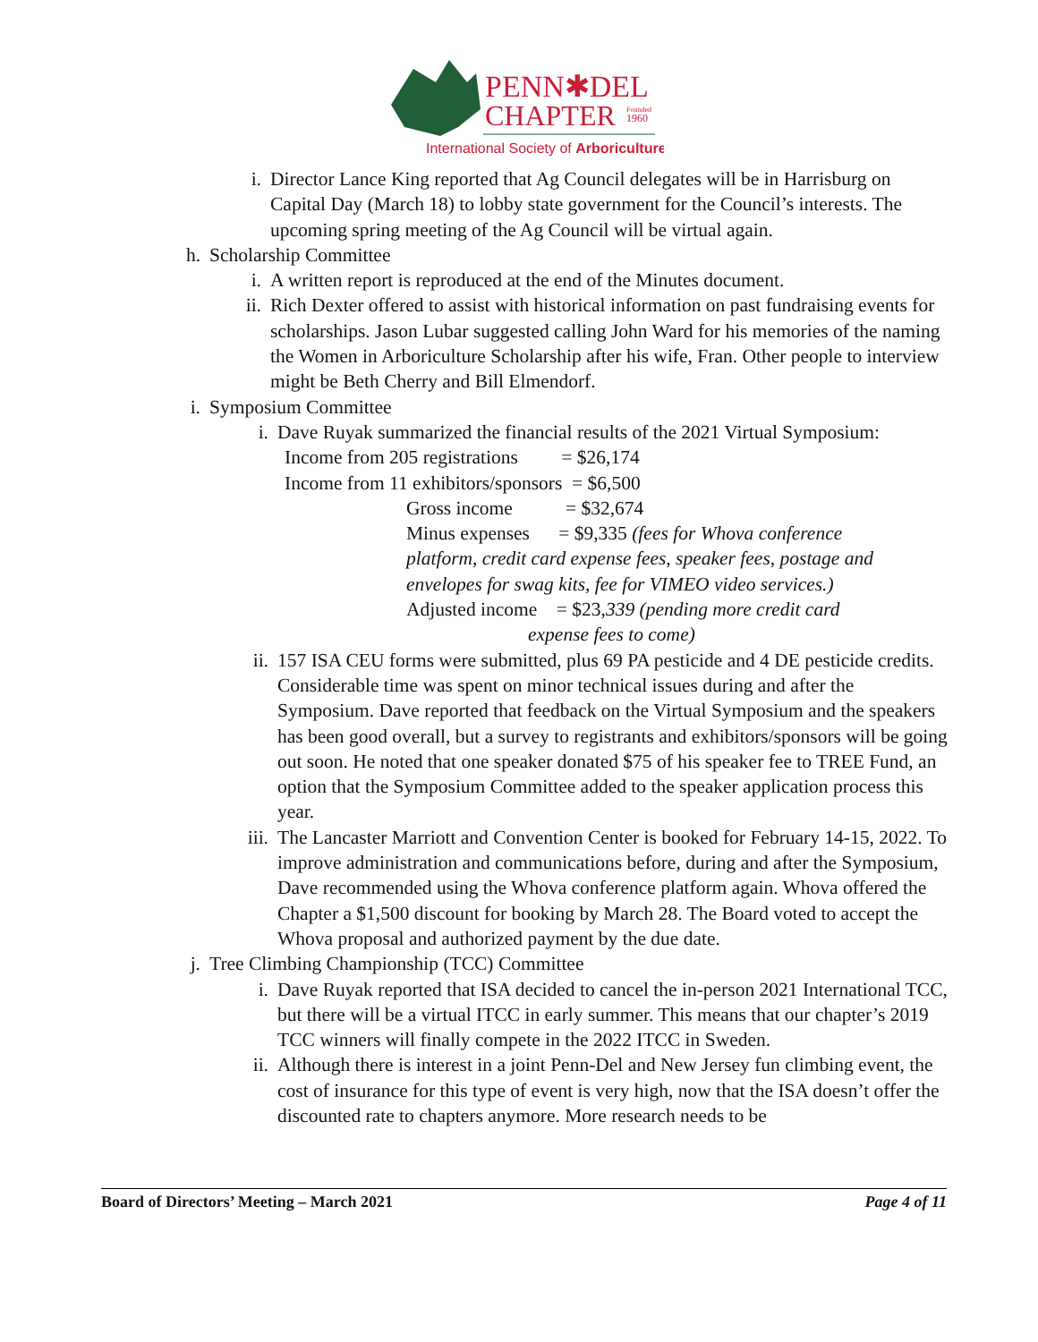PENN✱DEL
CHAPTER
Founded
1960
International Society of Arboriculture
i. Director Lance King reported that Ag Council delegates will be in Harrisburg on Capital Day (March 18) to lobby state government for the Council’s interests. The upcoming spring meeting of the Ag Council will be virtual again.
h. Scholarship Committee
i. A written report is reproduced at the end of the Minutes document.
ii. Rich Dexter offered to assist with historical information on past fundraising events for scholarships. Jason Lubar suggested calling John Ward for his memories of the naming the Women in Arboriculture Scholarship after his wife, Fran. Other people to interview might be Beth Cherry and Bill Elmendorf.
i. Symposium Committee
i. Dave Ruyak summarized the financial results of the 2021 Virtual Symposium:
Income from 205 registrations = $26,174
Income from 11 exhibitors/sponsors = $6,500
Gross income = $32,674
Minus expenses = $9,335 (fees for Whova conference platform, credit card expense fees, speaker fees, postage and envelopes for swag kits, fee for VIMEO video services.)
Adjusted income = $23,339 (pending more credit card
expense fees to come)
ii. 157 ISA CEU forms were submitted, plus 69 PA pesticide and 4 DE pesticide credits. Considerable time was spent on minor technical issues during and after the Symposium. Dave reported that feedback on the Virtual Symposium and the speakers has been good overall, but a survey to registrants and exhibitors/sponsors will be going out soon. He noted that one speaker donated $75 of his speaker fee to TREE Fund, an option that the Symposium Committee added to the speaker application process this year.
iii. The Lancaster Marriott and Convention Center is booked for February 14-15, 2022. To improve administration and communications before, during and after the Symposium, Dave recommended using the Whova conference platform again. Whova offered the Chapter a $1,500 discount for booking by March 28. The Board voted to accept the Whova proposal and authorized payment by the due date.
j. Tree Climbing Championship (TCC) Committee
i. Dave Ruyak reported that ISA decided to cancel the in-person 2021 International TCC, but there will be a virtual ITCC in early summer. This means that our chapter’s 2019 TCC winners will finally compete in the 2022 ITCC in Sweden.
ii. Although there is interest in a joint Penn-Del and New Jersey fun climbing event, the cost of insurance for this type of event is very high, now that the ISA doesn’t offer the discounted rate to chapters anymore. More research needs to be
Board of Directors’ Meeting – March 2021 Page 4 of 11